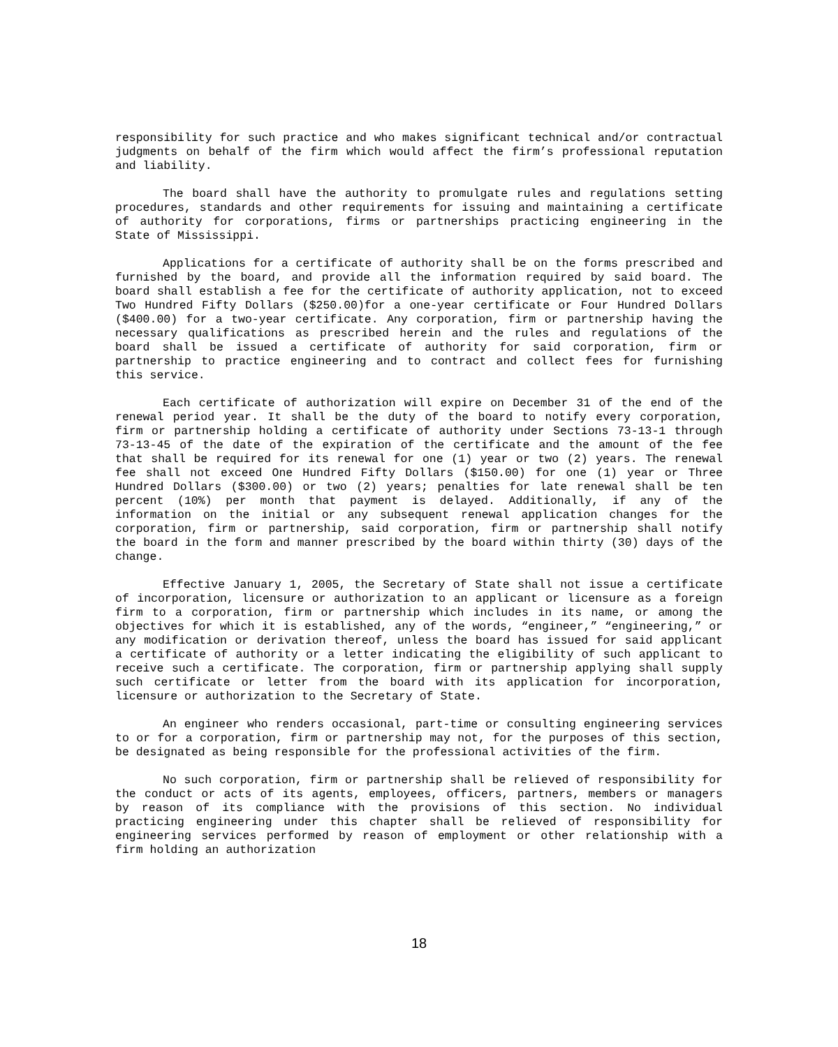responsibility for such practice and who makes significant technical and/or contractual judgments on behalf of the firm which would affect the firm’s professional reputation and liability.
The board shall have the authority to promulgate rules and regulations setting procedures, standards and other requirements for issuing and maintaining a certificate of authority for corporations, firms or partnerships practicing engineering in the State of Mississippi.
Applications for a certificate of authority shall be on the forms prescribed and furnished by the board, and provide all the information required by said board. The board shall establish a fee for the certificate of authority application, not to exceed Two Hundred Fifty Dollars ($250.00)for a one-year certificate or Four Hundred Dollars ($400.00) for a two-year certificate. Any corporation, firm or partnership having the necessary qualifications as prescribed herein and the rules and regulations of the board shall be issued a certificate of authority for said corporation, firm or partnership to practice engineering and to contract and collect fees for furnishing this service.
Each certificate of authorization will expire on December 31 of the end of the renewal period year. It shall be the duty of the board to notify every corporation, firm or partnership holding a certificate of authority under Sections 73-13-1 through 73-13-45 of the date of the expiration of the certificate and the amount of the fee that shall be required for its renewal for one (1) year or two (2) years. The renewal fee shall not exceed One Hundred Fifty Dollars ($150.00) for one (1) year or Three Hundred Dollars ($300.00) or two (2) years; penalties for late renewal shall be ten percent (10%) per month that payment is delayed. Additionally, if any of the information on the initial or any subsequent renewal application changes for the corporation, firm or partnership, said corporation, firm or partnership shall notify the board in the form and manner prescribed by the board within thirty (30) days of the change.
Effective January 1, 2005, the Secretary of State shall not issue a certificate of incorporation, licensure or authorization to an applicant or licensure as a foreign firm to a corporation, firm or partnership which includes in its name, or among the objectives for which it is established, any of the words, “engineer,” “engineering,” or any modification or derivation thereof, unless the board has issued for said applicant a certificate of authority or a letter indicating the eligibility of such applicant to receive such a certificate. The corporation, firm or partnership applying shall supply such certificate or letter from the board with its application for incorporation, licensure or authorization to the Secretary of State.
An engineer who renders occasional, part-time or consulting engineering services to or for a corporation, firm or partnership may not, for the purposes of this section, be designated as being responsible for the professional activities of the firm.
No such corporation, firm or partnership shall be relieved of responsibility for the conduct or acts of its agents, employees, officers, partners, members or managers by reason of its compliance with the provisions of this section. No individual practicing engineering under this chapter shall be relieved of responsibility for engineering services performed by reason of employment or other relationship with a firm holding an authorization
18